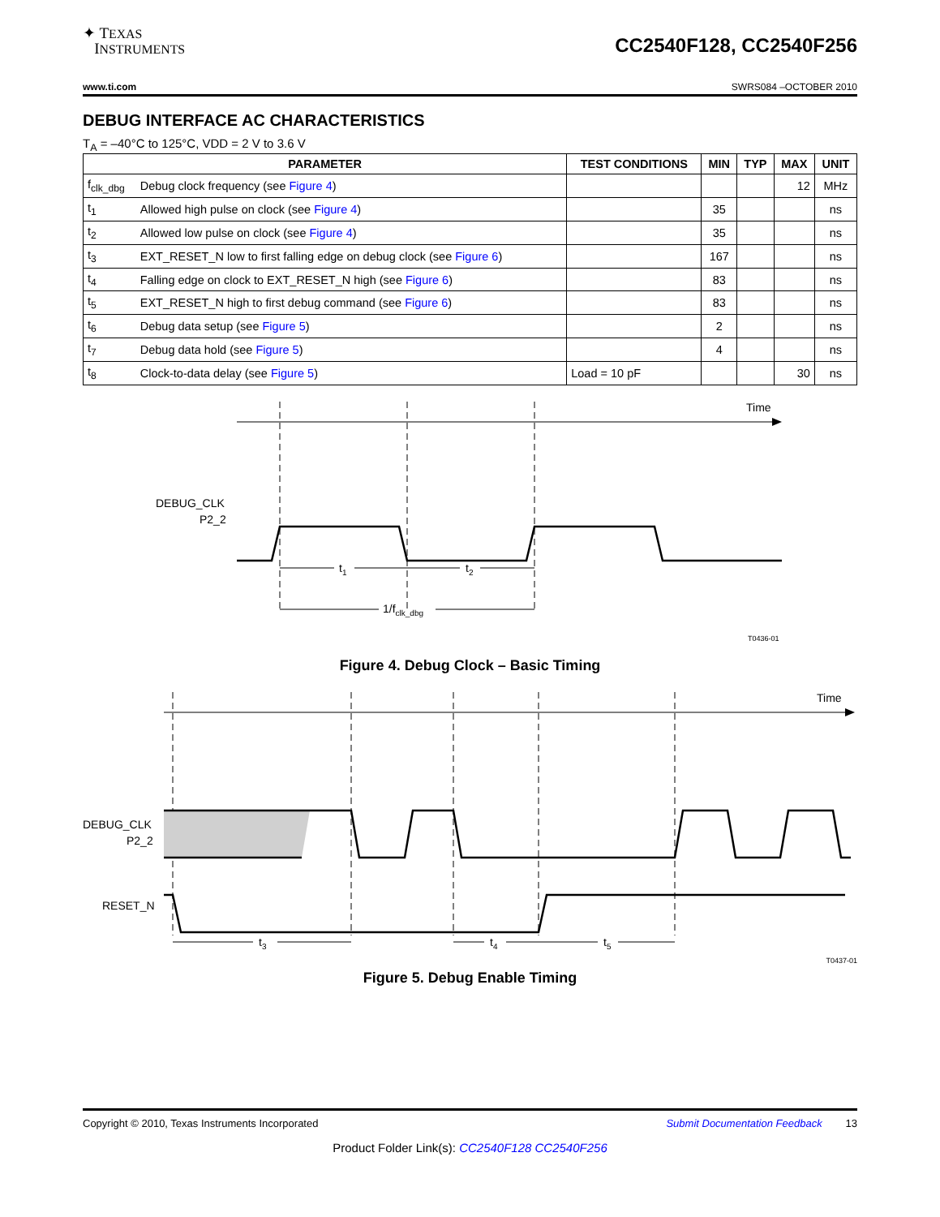✦ TEXAS
INSTRUMENTS
CC2540F128, CC2540F256
www.ti.com SWRS084 –OCTOBER 2010
DEBUG INTERFACE AC CHARACTERISTICS
T<sub>A</sub> = –40°C to 125°C, VDD = 2 V to 3.6 V
| PARAMETER | | TEST CONDITIONS | MIN | TYP | MAX | UNIT |
| --- | --- | --- | --- | --- | --- | --- |
| f<sub>clk_dbg</sub> | Debug clock frequency (see Figure 4 ) | | | | 12 | MHz |
| t<sub>1</sub> | Allowed high pulse on clock (see Figure 4 ) | | 35 | | | ns |
| t<sub>2</sub> | Allowed low pulse on clock (see Figure 4 ) | | 35 | | | ns |
| t<sub>3</sub> | EXT_RESET_N low to first falling edge on debug clock (see Figure 6 ) | | 167 | | | ns |
| t<sub>4</sub> | Falling edge on clock to EXT_RESET_N high (see Figure 6 ) | | 83 | | | ns |
| t<sub>5</sub> | EXT_RESET_N high to first debug command (see Figure 6 ) | | 83 | | | ns |
| t<sub>6</sub> | Debug data setup (see Figure 5 ) | | 2 | | | ns |
| t<sub>7</sub> | Debug data hold (see Figure 5 ) | | 4 | | | ns |
| t<sub>8</sub> | Clock-to-data delay (see Figure 5 ) | Load = 10 pF | | | 30 | ns |
Time
DEBUG_CLK
P2_2
t1
t2
1/fclk_dbg
T0436-01
Figure 4. Debug Clock – Basic Timing
Time
DEBUG_CLK
P2_2
RESET_N
t3
t4
t5
T0437-01
Figure 5. Debug Enable Timing
Copyright © 2010, Texas Instruments Incorporated Submit Documentation Feedback 13
Product Folder Link(s): CC2540F128 CC2540F256